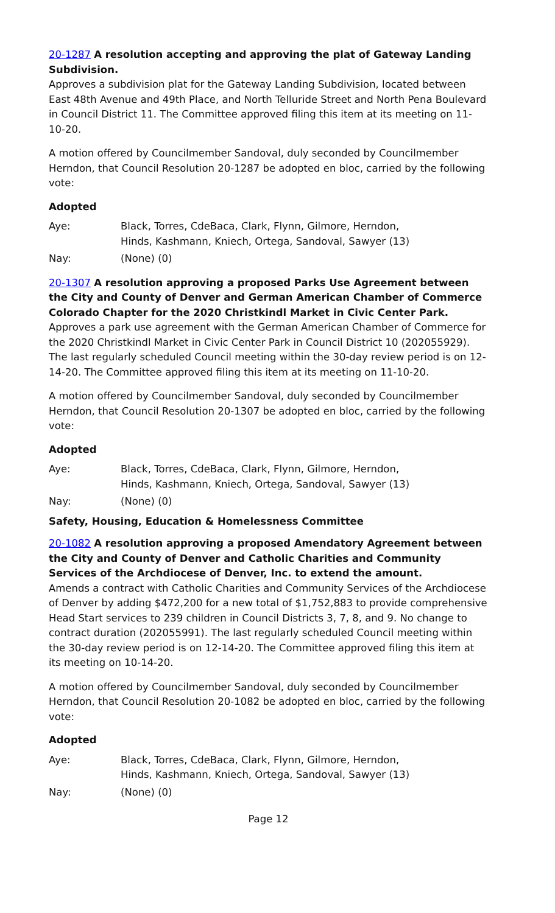20-1287 A resolution accepting and approving the plat of Gateway Landing Subdivision.
Approves a subdivision plat for the Gateway Landing Subdivision, located between East 48th Avenue and 49th Place, and North Telluride Street and North Pena Boulevard in Council District 11. The Committee approved filing this item at its meeting on 11-10-20.
A motion offered by Councilmember Sandoval, duly seconded by Councilmember Herndon, that Council Resolution 20-1287 be adopted en bloc, carried by the following vote:
Adopted
Aye: Black, Torres, CdeBaca, Clark, Flynn, Gilmore, Herndon,
Hinds, Kashmann, Kniech, Ortega, Sandoval, Sawyer (13)
Nay: (None) (0)
20-1307 A resolution approving a proposed Parks Use Agreement between the City and County of Denver and German American Chamber of Commerce Colorado Chapter for the 2020 Christkindl Market in Civic Center Park.
Approves a park use agreement with the German American Chamber of Commerce for the 2020 Christkindl Market in Civic Center Park in Council District 10 (202055929). The last regularly scheduled Council meeting within the 30-day review period is on 12-14-20. The Committee approved filing this item at its meeting on 11-10-20.
A motion offered by Councilmember Sandoval, duly seconded by Councilmember Herndon, that Council Resolution 20-1307 be adopted en bloc, carried by the following vote:
Adopted
Aye: Black, Torres, CdeBaca, Clark, Flynn, Gilmore, Herndon,
Hinds, Kashmann, Kniech, Ortega, Sandoval, Sawyer (13)
Nay: (None) (0)
Safety, Housing, Education & Homelessness Committee
20-1082 A resolution approving a proposed Amendatory Agreement between the City and County of Denver and Catholic Charities and Community Services of the Archdiocese of Denver, Inc. to extend the amount.
Amends a contract with Catholic Charities and Community Services of the Archdiocese of Denver by adding $472,200 for a new total of $1,752,883 to provide comprehensive Head Start services to 239 children in Council Districts 3, 7, 8, and 9. No change to contract duration (202055991). The last regularly scheduled Council meeting within the 30-day review period is on 12-14-20. The Committee approved filing this item at its meeting on 10-14-20.
A motion offered by Councilmember Sandoval, duly seconded by Councilmember Herndon, that Council Resolution 20-1082 be adopted en bloc, carried by the following vote:
Adopted
Aye: Black, Torres, CdeBaca, Clark, Flynn, Gilmore, Herndon,
Hinds, Kashmann, Kniech, Ortega, Sandoval, Sawyer (13)
Nay: (None) (0)
Page 12